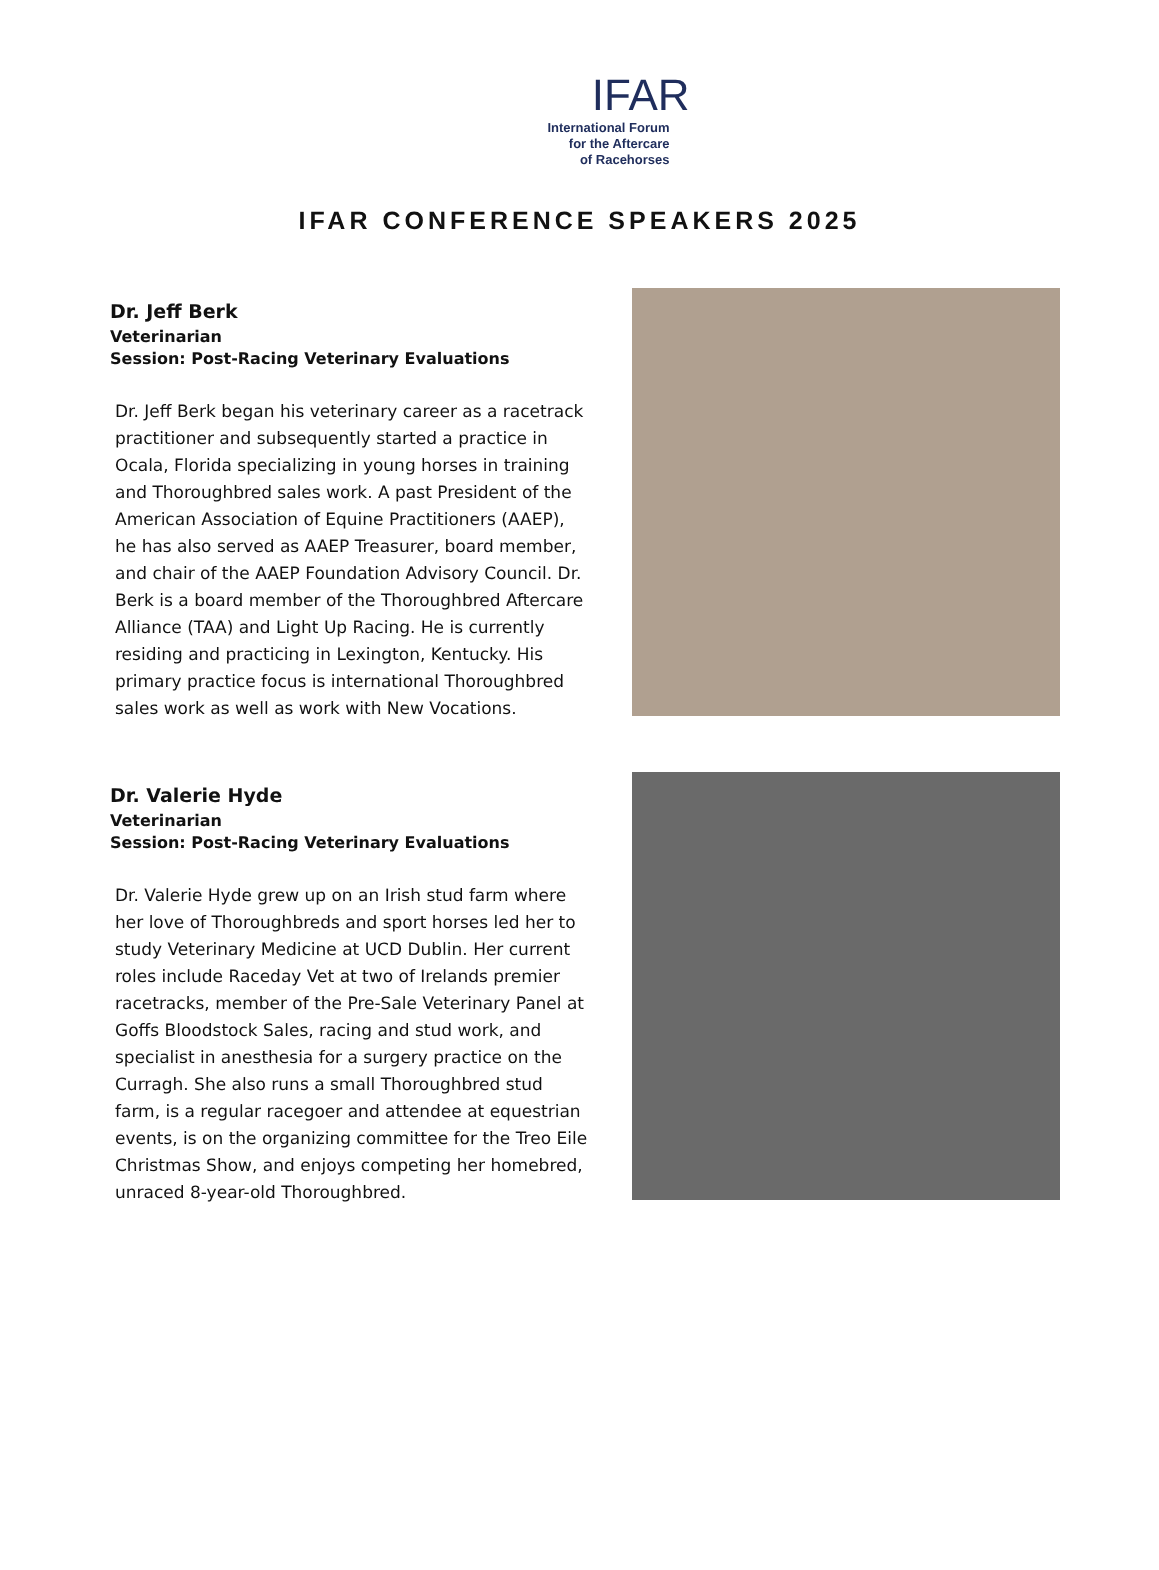IFAR
International Forum
for the Aftercare
of Racehorses
IFAR CONFERENCE SPEAKERS 2025
Dr. Jeff Berk
Veterinarian
Session: Post-Racing Veterinary Evaluations
Dr. Jeff Berk began his veterinary career as a racetrack practitioner and subsequently started a practice in Ocala, Florida specializing in young horses in training and Thoroughbred sales work. A past President of the American Association of Equine Practitioners (AAEP), he has also served as AAEP Treasurer, board member, and chair of the AAEP Foundation Advisory Council. Dr. Berk is a board member of the Thoroughbred Aftercare Alliance (TAA) and Light Up Racing. He is currently residing and practicing in Lexington, Kentucky. His primary practice focus is international Thoroughbred sales work as well as work with New Vocations.
Dr. Valerie Hyde
Veterinarian
Session: Post-Racing Veterinary Evaluations
Dr. Valerie Hyde grew up on an Irish stud farm where her love of Thoroughbreds and sport horses led her to study Veterinary Medicine at UCD Dublin. Her current roles include Raceday Vet at two of Irelands premier racetracks, member of the Pre-Sale Veterinary Panel at Goffs Bloodstock Sales, racing and stud work, and specialist in anesthesia for a surgery practice on the Curragh. She also runs a small Thoroughbred stud farm, is a regular racegoer and attendee at equestrian events, is on the organizing committee for the Treo Eile Christmas Show, and enjoys competing her homebred, unraced 8-year-old Thoroughbred.